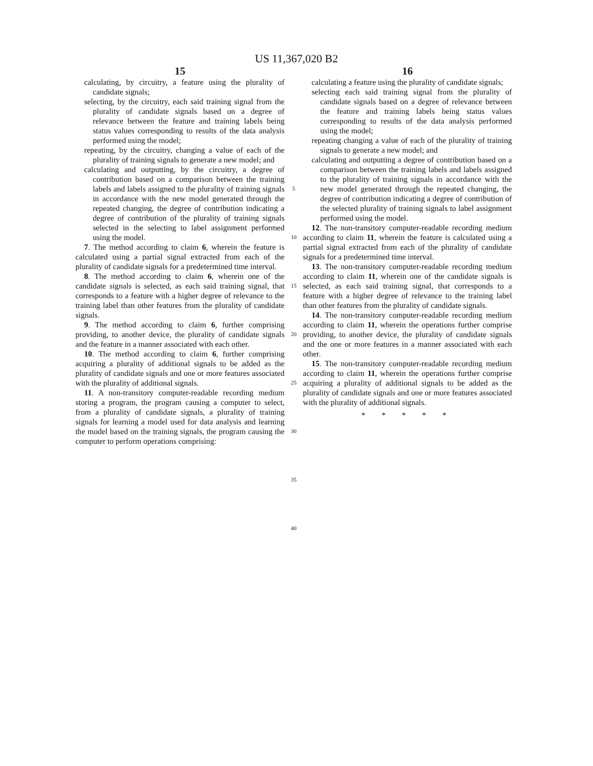US 11,367,020 B2
15
calculating, by circuitry, a feature using the plurality of candidate signals;
selecting, by the circuitry, each said training signal from the plurality of candidate signals based on a degree of relevance between the feature and training labels being status values corresponding to results of the data analysis performed using the model;
repeating, by the circuitry, changing a value of each of the plurality of training signals to generate a new model; and
calculating and outputting, by the circuitry, a degree of contribution based on a comparison between the training labels and labels assigned to the plurality of training signals in accordance with the new model generated through the repeated changing, the degree of contribution indicating a degree of contribution of the plurality of training signals selected in the selecting to label assignment performed using the model.
7. The method according to claim 6, wherein the feature is calculated using a partial signal extracted from each of the plurality of candidate signals for a predetermined time interval.
8. The method according to claim 6, wherein one of the candidate signals is selected, as each said training signal, that corresponds to a feature with a higher degree of relevance to the training label than other features from the plurality of candidate signals.
9. The method according to claim 6, further comprising providing, to another device, the plurality of candidate signals and the feature in a manner associated with each other.
10. The method according to claim 6, further comprising acquiring a plurality of additional signals to be added as the plurality of candidate signals and one or more features associated with the plurality of additional signals.
11. A non-transitory computer-readable recording medium storing a program, the program causing a computer to select, from a plurality of candidate signals, a plurality of training signals for learning a model used for data analysis and learning the model based on the training signals, the program causing the computer to perform operations comprising:
5
10
15
20
25
30
35
40
16
calculating a feature using the plurality of candidate signals;
selecting each said training signal from the plurality of candidate signals based on a degree of relevance between the feature and training labels being status values corresponding to results of the data analysis performed using the model;
repeating changing a value of each of the plurality of training signals to generate a new model; and
calculating and outputting a degree of contribution based on a comparison between the training labels and labels assigned to the plurality of training signals in accordance with the new model generated through the repeated changing, the degree of contribution indicating a degree of contribution of the selected plurality of training signals to label assignment performed using the model.
12. The non-transitory computer-readable recording medium according to claim 11, wherein the feature is calculated using a partial signal extracted from each of the plurality of candidate signals for a predetermined time interval.
13. The non-transitory computer-readable recording medium according to claim 11, wherein one of the candidate signals is selected, as each said training signal, that corresponds to a feature with a higher degree of relevance to the training label than other features from the plurality of candidate signals.
14. The non-transitory computer-readable recording medium according to claim 11, wherein the operations further comprise providing, to another device, the plurality of candidate signals and the one or more features in a manner associated with each other.
15. The non-transitory computer-readable recording medium according to claim 11, wherein the operations further comprise acquiring a plurality of additional signals to be added as the plurality of candidate signals and one or more features associated with the plurality of additional signals.
* * * * *